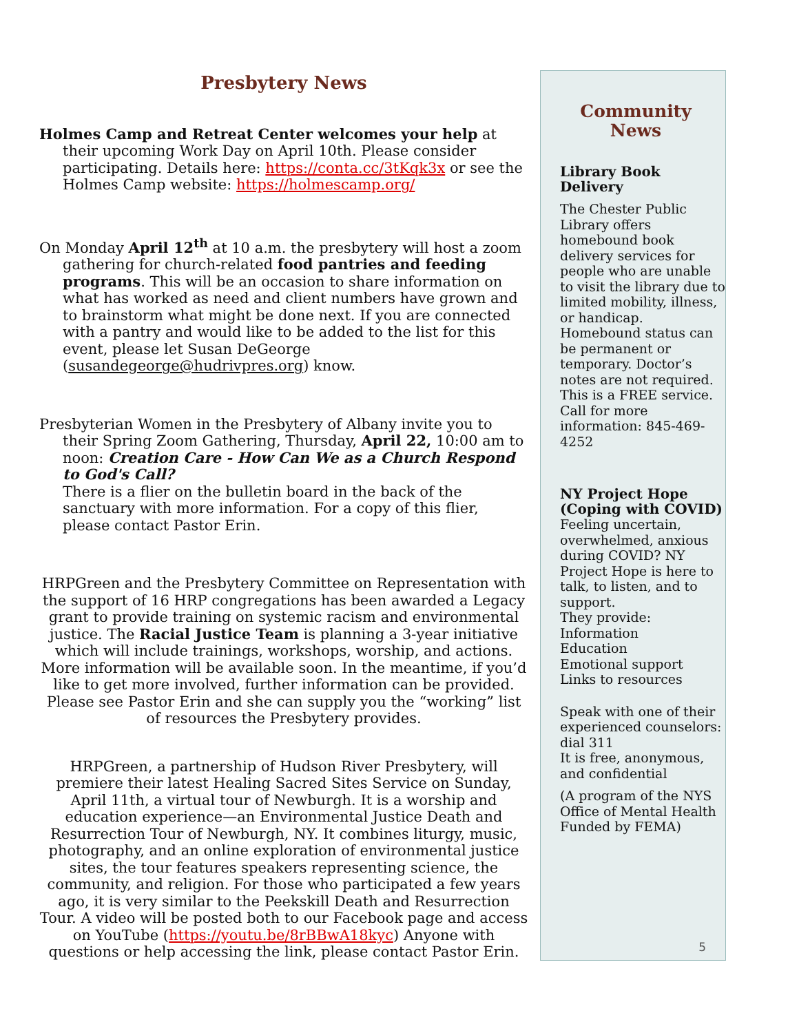Presbytery News
Holmes Camp and Retreat Center welcomes your help at their upcoming Work Day on April 10th. Please consider participating. Details here: https://conta.cc/3tKqk3x or see the Holmes Camp website: https://holmescamp.org/
On Monday April 12<sup>th</sup> at 10 a.m. the presbytery will host a zoom gathering for church-related food pantries and feeding programs. This will be an occasion to share information on what has worked as need and client numbers have grown and to brainstorm what might be done next. If you are connected with a pantry and would like to be added to the list for this event, please let Susan DeGeorge (susandegeorge@hudrivpres.org) know.
Presbyterian Women in the Presbytery of Albany invite you to their Spring Zoom Gathering, Thursday, April 22, 10:00 am to noon: Creation Care - How Can We as a Church Respond to God's Call?
There is a flier on the bulletin board in the back of the sanctuary with more information. For a copy of this flier, please contact Pastor Erin.
HRPGreen and the Presbytery Committee on Representation with the support of 16 HRP congregations has been awarded a Legacy grant to provide training on systemic racism and environmental justice. The Racial Justice Team is planning a 3-year initiative which will include trainings, workshops, worship, and actions. More information will be available soon. In the meantime, if you’d like to get more involved, further information can be provided. Please see Pastor Erin and she can supply you the “working” list of resources the Presbytery provides.
HRPGreen, a partnership of Hudson River Presbytery, will premiere their latest Healing Sacred Sites Service on Sunday, April 11th, a virtual tour of Newburgh. It is a worship and education experience—an Environmental Justice Death and Resurrection Tour of Newburgh, NY. It combines liturgy, music, photography, and an online exploration of environmental justice sites, the tour features speakers representing science, the community, and religion. For those who participated a few years ago, it is very similar to the Peekskill Death and Resurrection Tour. A video will be posted both to our Facebook page and access on YouTube (https://youtu.be/8rBBwA18kyc) Anyone with questions or help accessing the link, please contact Pastor Erin.
Community News
Library Book Delivery
The Chester Public Library offers homebound book delivery services for people who are unable to visit the library due to limited mobility, illness, or handicap. Homebound status can be permanent or temporary. Doctor’s notes are not required. This is a FREE service. Call for more information: 845-469-4252
NY Project Hope (Coping with COVID)
Feeling uncertain, overwhelmed, anxious during COVID? NY Project Hope is here to talk, to listen, and to support.
They provide:
Information
Education
Emotional support
Links to resources
Speak with one of their experienced counselors: dial 311
It is free, anonymous, and confidential
(A program of the NYS Office of Mental Health Funded by FEMA)
5